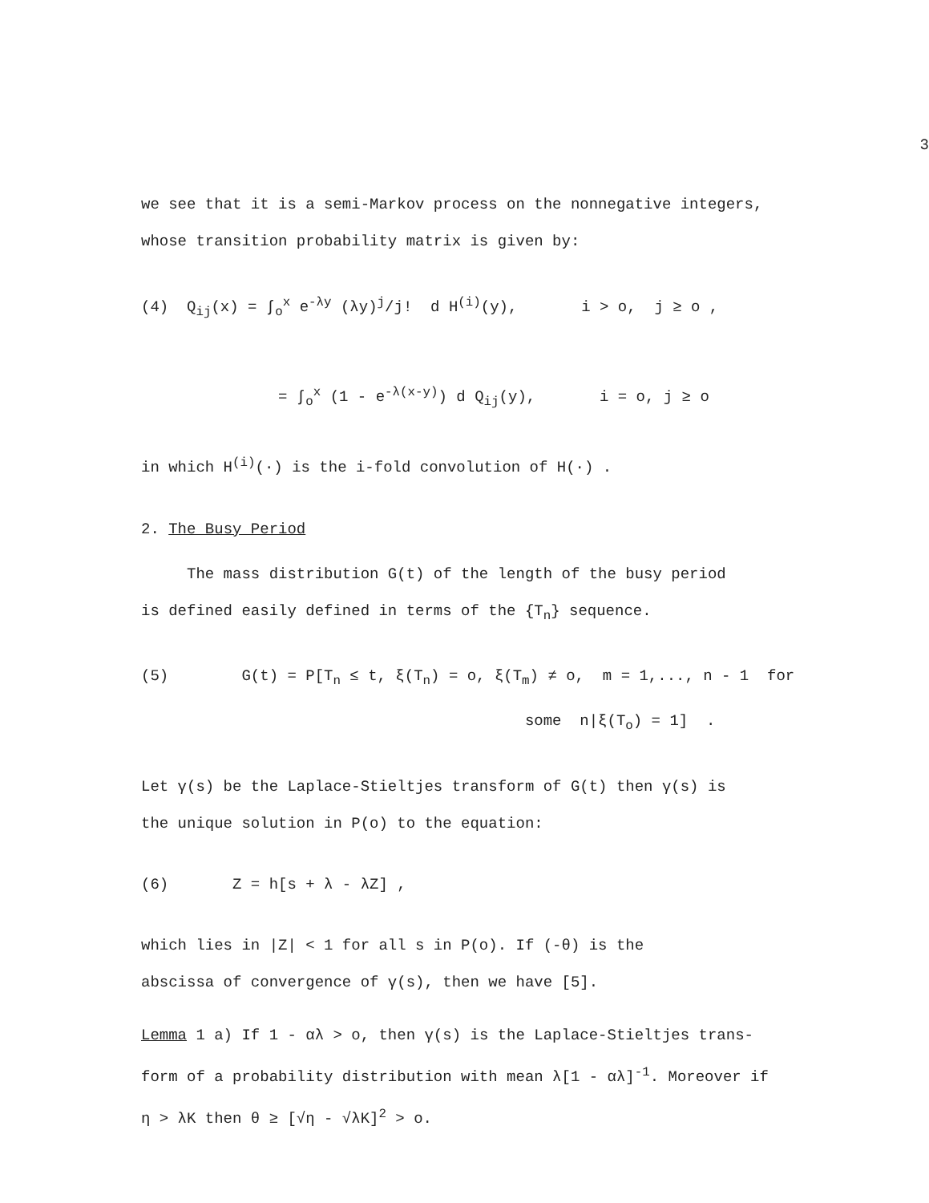3
we see that it is a semi-Markov process on the nonnegative integers,
whose transition probability matrix is given by:
(4) Q<sub>ij</sub>(x) = ∫<sub>o</sub><sup>x</sup> e<sup>-λy</sup> (λy)<sup>j</sup>/j! d H<sup>(i)</sup>(y), i > o, j ≥ o , = ∫<sub>o</sub><sup>x</sup> (1 - e<sup>-λ(x-y)</sup>) d Q<sub>ij</sub>(y), i = o, j ≥ o
in which H<sup>(i)</sup>(·) is the i-fold convolution of H(·) .
2. The Busy Period
The mass distribution G(t) of the length of the busy period
is defined easily defined in terms of the {T<sub>n</sub>} sequence.
(5) G(t) = P[T<sub>n</sub> ≤ t, ξ(T<sub>n</sub>) = o, ξ(T<sub>m</sub>) ≠ o, m = 1,..., n - 1 for some n|ξ(T<sub>o</sub>) = 1] .
Let γ(s) be the Laplace-Stieltjes transform of G(t) then γ(s) is
the unique solution in P(o) to the equation:
(6) Z = h[s + λ - λZ] ,
which lies in |Z| < 1 for all s in P(o). If (-θ) is the
abscissa of convergence of γ(s), then we have [5].
Lemma 1 a) If 1 - αλ > o, then γ(s) is the Laplace-Stieltjes trans-
form of a probability distribution with mean λ[1 - αλ]<sup>-1</sup>. Moreover if
η > λK then θ ≥ [√η - √λK]<sup>2</sup> > o.